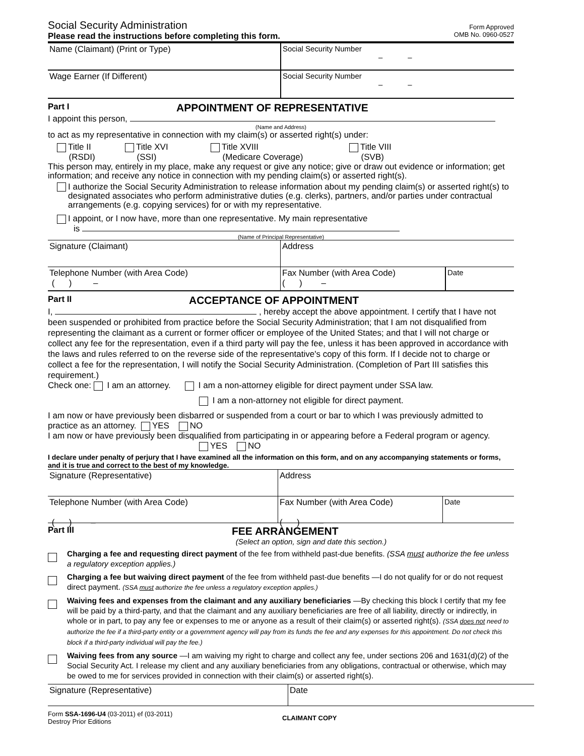Social Security Administration
Please read the instructions before completing this form.
Form Approved
OMB No. 0960-0527
Name (Claimant) (Print or Type) Social Security Number
– –
Wage Earner (If Different) Social Security Number
– –
Part I APPOINTMENT OF REPRESENTATIVE
I appoint this person,
(Name and Address)
to act as my representative in connection with my claim(s) or asserted right(s) under:
Title II
(RSDI)
Title XVI
(SSI)
Title XVIII
(Medicare Coverage)
Title VIII
(SVB)
This person may, entirely in my place, make any request or give any notice; give or draw out evidence or information; get information; and receive any notice in connection with my pending claim(s) or asserted right(s).
I authorize the Social Security Administration to release information about my pending claim(s) or asserted right(s) to designated associates who perform administrative duties (e.g. clerks), partners, and/or parties under contractual arrangements (e.g. copying services) for or with my representative.
I appoint, or I now have, more than one representative. My main representative
is
(Name of Principal Representative)
Signature (Claimant) Address
Telephone Number (with Area Code)
( ) –
Fax Number (with Area Code)
( ) –
Date
Part II ACCEPTANCE OF APPOINTMENT
I, , hereby accept the above appointment. I certify that I have not been suspended or prohibited from practice before the Social Security Administration; that I am not disqualified from representing the claimant as a current or former officer or employee of the United States; and that I will not charge or collect any fee for the representation, even if a third party will pay the fee, unless it has been approved in accordance with the laws and rules referred to on the reverse side of the representative's copy of this form. If I decide not to charge or collect a fee for the representation, I will notify the Social Security Administration. (Completion of Part III satisfies this requirement.)
Check one: I am an attorney. I am a non-attorney eligible for direct payment under SSA law.
I am a non-attorney not eligible for direct payment.
I am now or have previously been disbarred or suspended from a court or bar to which I was previously admitted to practice as an attorney. YES NO
I am now or have previously been disqualified from participating in or appearing before a Federal program or agency.
YES NO
I declare under penalty of perjury that I have examined all the information on this form, and on any accompanying statements or forms, and it is true and correct to the best of my knowledge.
Signature (Representative) Address
Telephone Number (with Area Code)
( ) –
Fax Number (with Area Code)
( ) –
Date
Part III FEE ARRANGEMENT
(Select an option, sign and date this section.)
Charging a fee and requesting direct payment of the fee from withheld past-due benefits. (SSA must authorize the fee unless a regulatory exception applies.)
Charging a fee but waiving direct payment of the fee from withheld past-due benefits —I do not qualify for or do not request direct payment. (SSA must authorize the fee unless a regulatory exception applies.)
Waiving fees and expenses from the claimant and any auxiliary beneficiaries —By checking this block I certify that my fee will be paid by a third-party, and that the claimant and any auxiliary beneficiaries are free of all liability, directly or indirectly, in whole or in part, to pay any fee or expenses to me or anyone as a result of their claim(s) or asserted right(s). (SSA does not need to authorize the fee if a third-party entity or a government agency will pay from its funds the fee and any expenses for this appointment. Do not check this block if a third-party individual will pay the fee.)
Waiving fees from any source —I am waiving my right to charge and collect any fee, under sections 206 and 1631(d)(2) of the Social Security Act. I release my client and any auxiliary beneficiaries from any obligations, contractual or otherwise, which may be owed to me for services provided in connection with their claim(s) or asserted right(s).
Signature (Representative) Date
Form SSA-1696-U4 (03-2011) ef (03-2011)
Destroy Prior Editions
CLAIMANT COPY